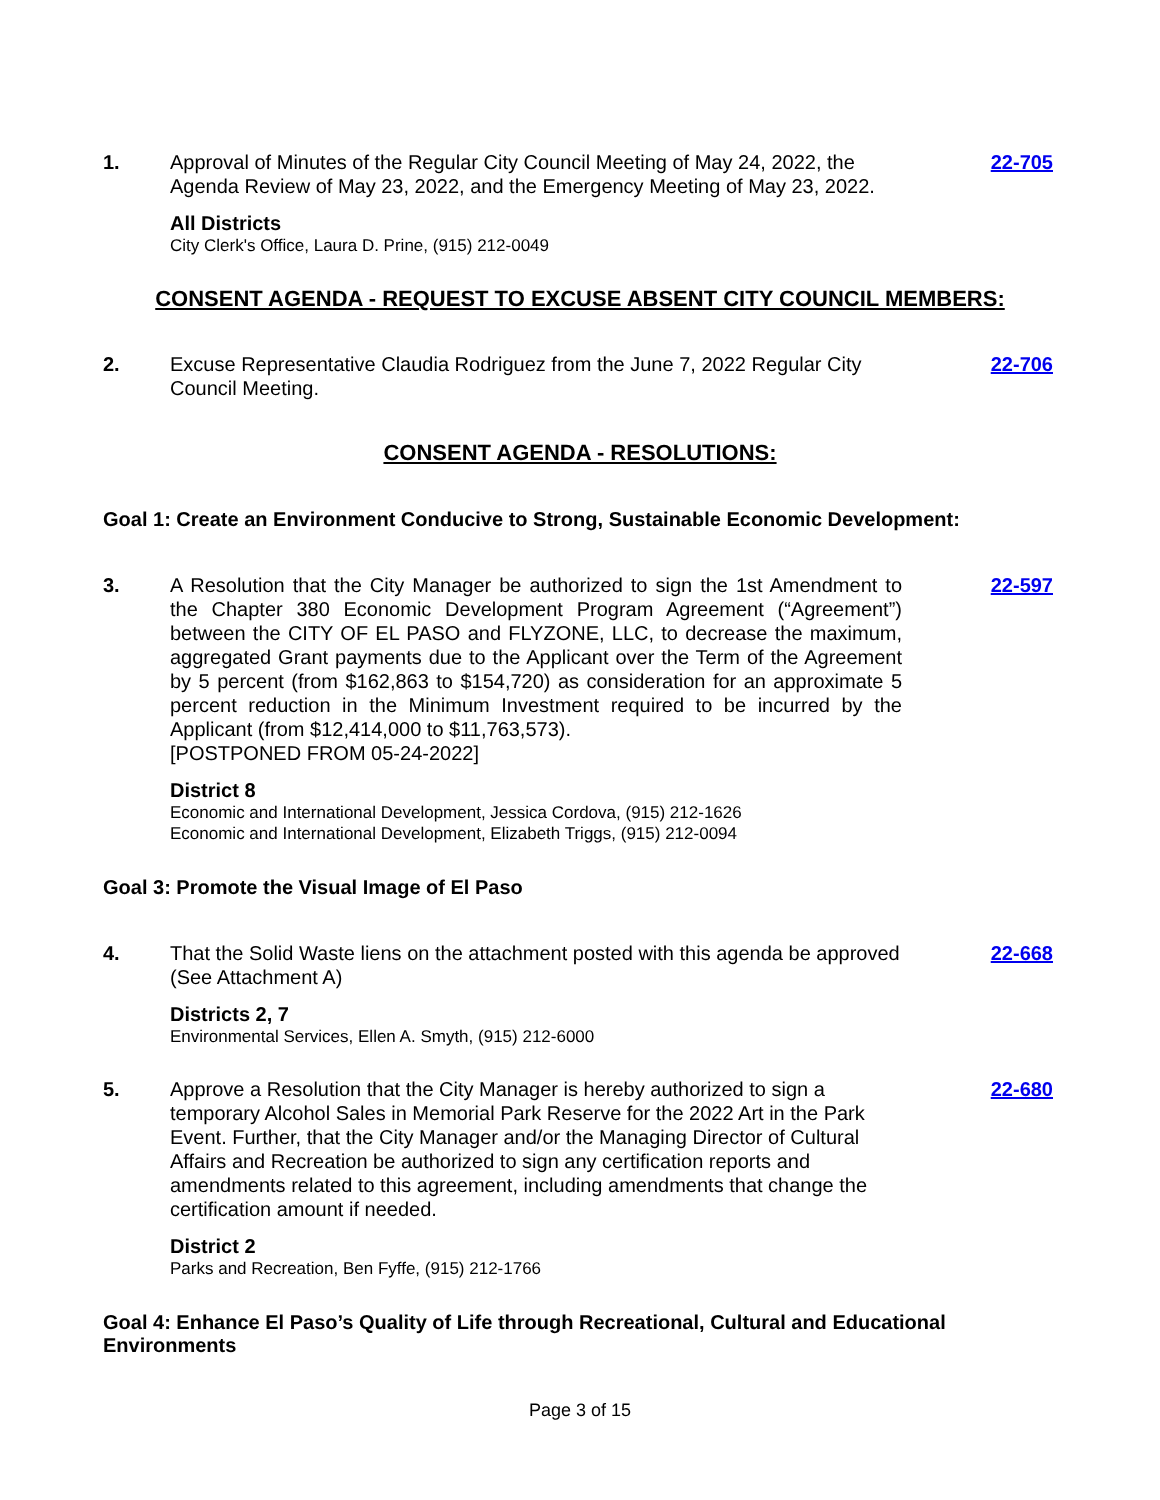1. Approval of Minutes of the Regular City Council Meeting of May 24, 2022, the Agenda Review of May 23, 2022, and the Emergency Meeting of May 23, 2022.
22-705
All Districts
City Clerk's Office, Laura D. Prine, (915) 212-0049
CONSENT AGENDA - REQUEST TO EXCUSE ABSENT CITY COUNCIL MEMBERS:
2. Excuse Representative Claudia Rodriguez from the June 7, 2022 Regular City Council Meeting.
22-706
CONSENT AGENDA - RESOLUTIONS:
Goal 1: Create an Environment Conducive to Strong, Sustainable Economic Development:
3. A Resolution that the City Manager be authorized to sign the 1st Amendment to the Chapter 380 Economic Development Program Agreement (“Agreement”) between the CITY OF EL PASO and FLYZONE, LLC, to decrease the maximum, aggregated Grant payments due to the Applicant over the Term of the Agreement by 5 percent (from $162,863 to $154,720) as consideration for an approximate 5 percent reduction in the Minimum Investment required to be incurred by the Applicant (from $12,414,000 to $11,763,573).
[POSTPONED FROM 05-24-2022]
22-597
District 8
Economic and International Development, Jessica Cordova, (915) 212-1626
Economic and International Development, Elizabeth Triggs, (915) 212-0094
Goal 3: Promote the Visual Image of El Paso
4. That the Solid Waste liens on the attachment posted with this agenda be approved (See Attachment A)
22-668
Districts 2, 7
Environmental Services, Ellen A. Smyth, (915) 212-6000
5. Approve a Resolution that the City Manager is hereby authorized to sign a temporary Alcohol Sales in Memorial Park Reserve for the 2022 Art in the Park Event. Further, that the City Manager and/or the Managing Director of Cultural Affairs and Recreation be authorized to sign any certification reports and amendments related to this agreement, including amendments that change the certification amount if needed.
22-680
District 2
Parks and Recreation, Ben Fyffe, (915) 212-1766
Goal 4: Enhance El Paso’s Quality of Life through Recreational, Cultural and Educational Environments
Page 3 of 15